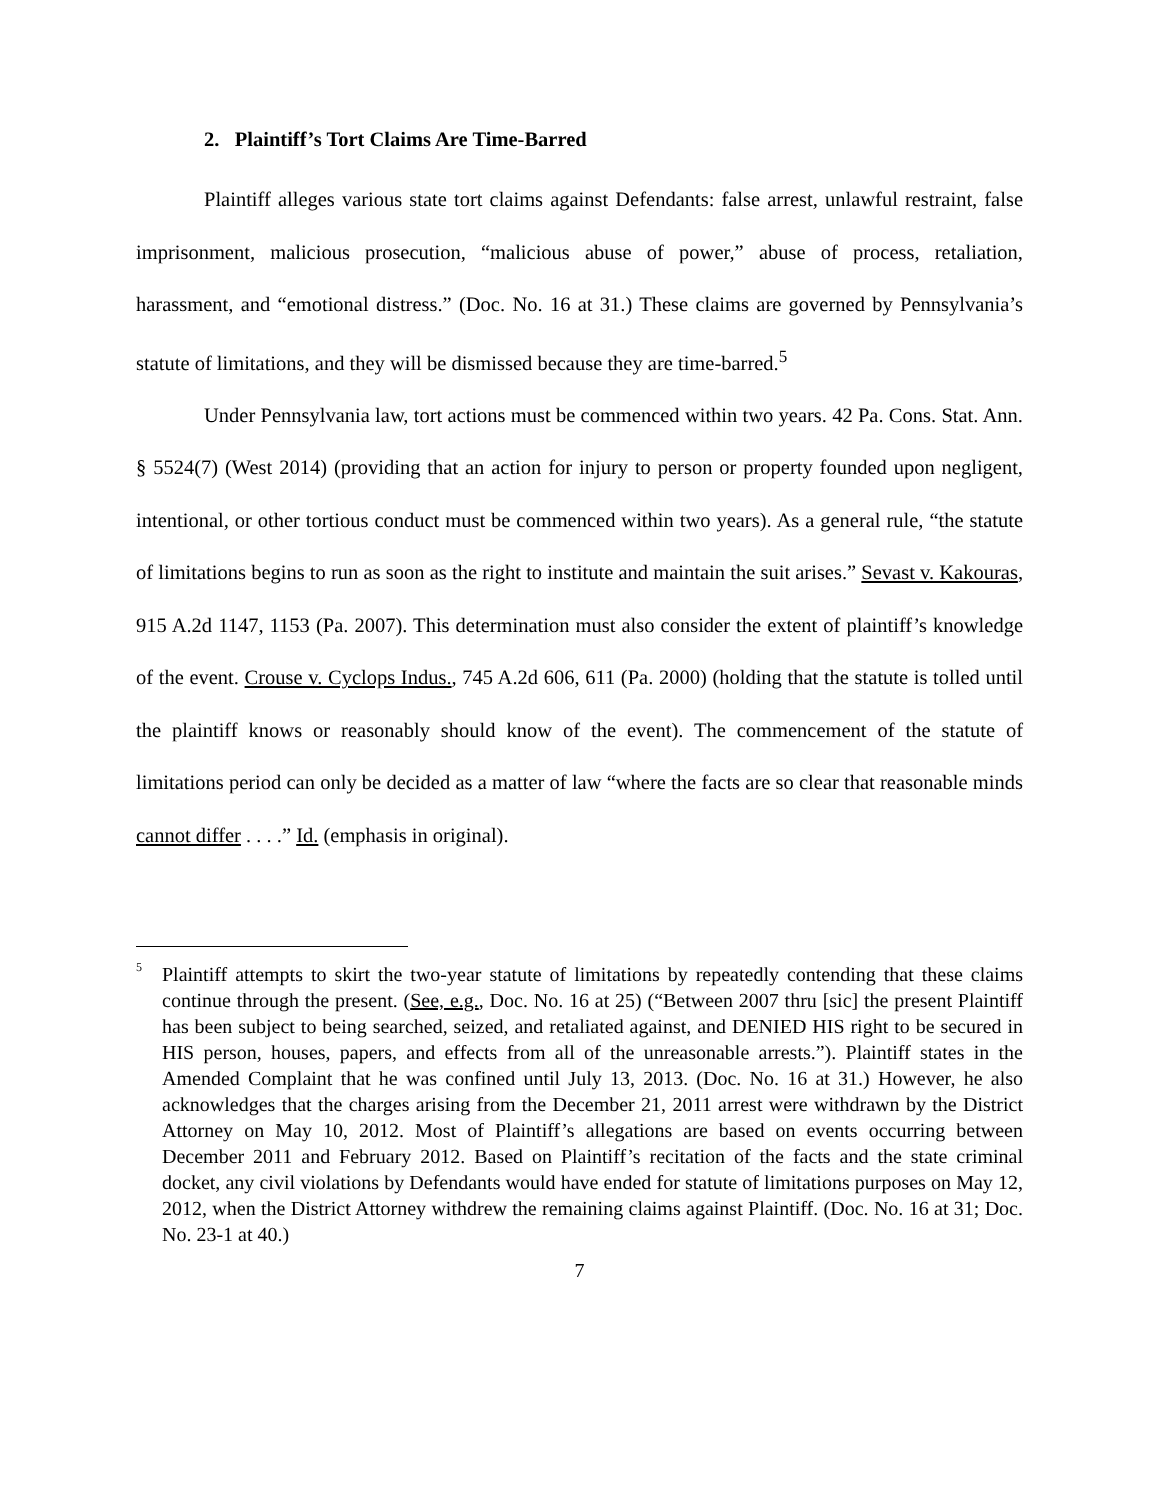2. Plaintiff’s Tort Claims Are Time-Barred
Plaintiff alleges various state tort claims against Defendants: false arrest, unlawful restraint, false imprisonment, malicious prosecution, “malicious abuse of power,” abuse of process, retaliation, harassment, and “emotional distress.” (Doc. No. 16 at 31.) These claims are governed by Pennsylvania’s statute of limitations, and they will be dismissed because they are time-barred.<sup>5</sup>
Under Pennsylvania law, tort actions must be commenced within two years. 42 Pa. Cons. Stat. Ann. § 5524(7) (West 2014) (providing that an action for injury to person or property founded upon negligent, intentional, or other tortious conduct must be commenced within two years). As a general rule, “the statute of limitations begins to run as soon as the right to institute and maintain the suit arises.” Sevast v. Kakouras, 915 A.2d 1147, 1153 (Pa. 2007). This determination must also consider the extent of plaintiff’s knowledge of the event. Crouse v. Cyclops Indus., 745 A.2d 606, 611 (Pa. 2000) (holding that the statute is tolled until the plaintiff knows or reasonably should know of the event). The commencement of the statute of limitations period can only be decided as a matter of law “where the facts are so clear that reasonable minds cannot differ . . . .” Id. (emphasis in original).
<sup>5</sup>
Plaintiff attempts to skirt the two-year statute of limitations by repeatedly contending that these claims continue through the present. (See, e.g., Doc. No. 16 at 25) (“Between 2007 thru [sic] the present Plaintiff has been subject to being searched, seized, and retaliated against, and DENIED HIS right to be secured in HIS person, houses, papers, and effects from all of the unreasonable arrests.”). Plaintiff states in the Amended Complaint that he was confined until July 13, 2013. (Doc. No. 16 at 31.) However, he also acknowledges that the charges arising from the December 21, 2011 arrest were withdrawn by the District Attorney on May 10, 2012. Most of Plaintiff’s allegations are based on events occurring between December 2011 and February 2012. Based on Plaintiff’s recitation of the facts and the state criminal docket, any civil violations by Defendants would have ended for statute of limitations purposes on May 12, 2012, when the District Attorney withdrew the remaining claims against Plaintiff. (Doc. No. 16 at 31; Doc. No. 23-1 at 40.)
7